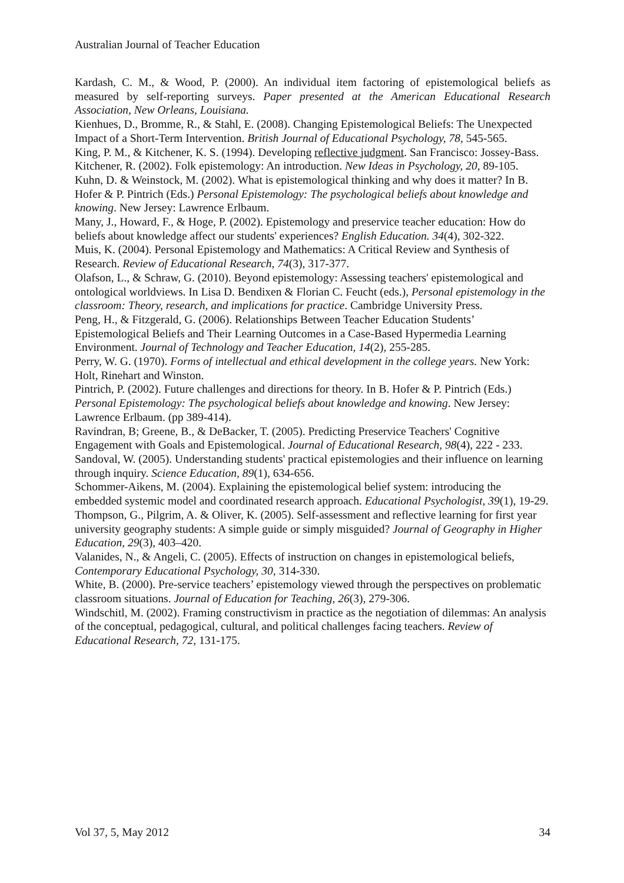Australian Journal of Teacher Education
Kardash, C. M., & Wood, P. (2000). An individual item factoring of epistemological beliefs as measured by self-reporting surveys. Paper presented at the American Educational Research Association, New Orleans, Louisiana.
Kienhues, D., Bromme, R., & Stahl, E. (2008). Changing Epistemological Beliefs: The Unexpected Impact of a Short-Term Intervention. British Journal of Educational Psychology, 78, 545-565.
King, P. M., & Kitchener, K. S. (1994). Developing reflective judgment. San Francisco: Jossey-Bass.
Kitchener, R. (2002). Folk epistemology: An introduction. New Ideas in Psychology, 20, 89-105.
Kuhn, D. & Weinstock, M. (2002). What is epistemological thinking and why does it matter? In B. Hofer & P. Pintrich (Eds.) Personal Epistemology: The psychological beliefs about knowledge and knowing. New Jersey: Lawrence Erlbaum.
Many, J., Howard, F., & Hoge, P. (2002). Epistemology and preservice teacher education: How do beliefs about knowledge affect our students' experiences? English Education. 34(4), 302-322.
Muis, K. (2004). Personal Epistemology and Mathematics: A Critical Review and Synthesis of Research. Review of Educational Research, 74(3), 317-377.
Olafson, L., & Schraw, G. (2010). Beyond epistemology: Assessing teachers' epistemological and ontological worldviews. In Lisa D. Bendixen & Florian C. Feucht (eds.), Personal epistemology in the classroom: Theory, research, and implications for practice. Cambridge University Press.
Peng, H., & Fitzgerald, G. (2006). Relationships Between Teacher Education Students’ Epistemological Beliefs and Their Learning Outcomes in a Case-Based Hypermedia Learning Environment. Journal of Technology and Teacher Education, 14(2), 255-285.
Perry, W. G. (1970). Forms of intellectual and ethical development in the college years. New York: Holt, Rinehart and Winston.
Pintrich, P. (2002). Future challenges and directions for theory. In B. Hofer & P. Pintrich (Eds.) Personal Epistemology: The psychological beliefs about knowledge and knowing. New Jersey: Lawrence Erlbaum. (pp 389-414).
Ravindran, B; Greene, B., & DeBacker, T. (2005). Predicting Preservice Teachers' Cognitive Engagement with Goals and Epistemological. Journal of Educational Research, 98(4), 222 - 233.
Sandoval, W. (2005). Understanding students' practical epistemologies and their influence on learning through inquiry. Science Education, 89(1), 634-656.
Schommer-Aikens, M. (2004). Explaining the epistemological belief system: introducing the embedded systemic model and coordinated research approach. Educational Psychologist, 39(1), 19-29.
Thompson, G., Pilgrim, A. & Oliver, K. (2005). Self-assessment and reflective learning for first year university geography students: A simple guide or simply misguided? Journal of Geography in Higher Education, 29(3), 403–420.
Valanides, N., & Angeli, C. (2005). Effects of instruction on changes in epistemological beliefs, Contemporary Educational Psychology, 30, 314-330.
White, B. (2000). Pre-service teachers’ epistemology viewed through the perspectives on problematic classroom situations. Journal of Education for Teaching, 26(3), 279-306.
Windschitl, M. (2002). Framing constructivism in practice as the negotiation of dilemmas: An analysis of the conceptual, pedagogical, cultural, and political challenges facing teachers. Review of Educational Research, 72, 131-175.
Vol 37, 5, May 2012 34